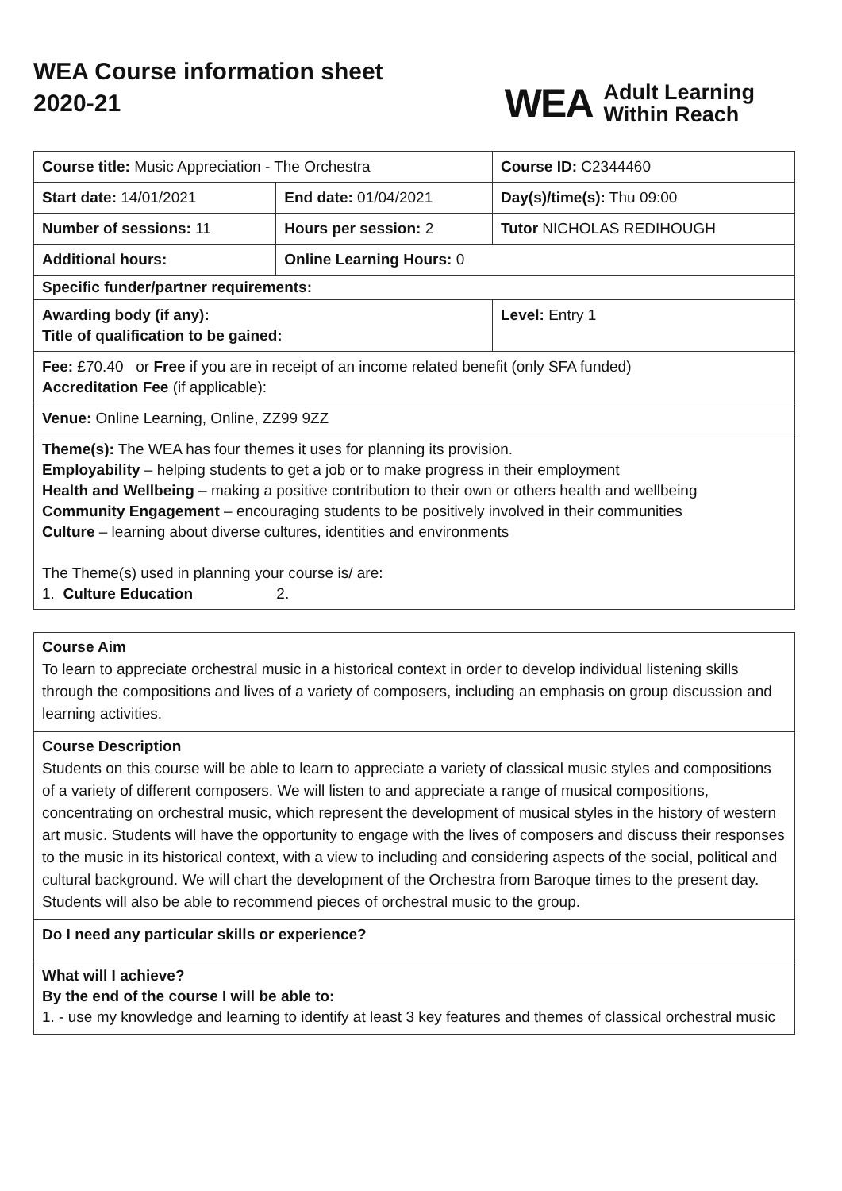WEA Course information sheet
2020-21
WEA Adult Learning
Within Reach
| Course title: Music Appreciation - The Orchestra | | Course ID: C2344460 |
| Start date: 14/01/2021 | End date: 01/04/2021 | Day(s)/time(s): Thu 09:00 |
| Number of sessions: 11 | Hours per session: 2 | Tutor NICHOLAS REDIHOUGH |
| Additional hours: | Online Learning Hours: 0 | |
| Specific funder/partner requirements: | | |
| Awarding body (if any): Title of qualification to be gained: | | Level: Entry 1 |
| Fee: £70.40 or Free if you are in receipt of an income related benefit (only SFA funded) Accreditation Fee (if applicable): | | |
| Venue: Online Learning, Online, ZZ99 9ZZ | | |
| Theme(s): The WEA has four themes it uses for planning its provision. Employability – helping students to get a job or to make progress in their employment Health and Wellbeing – making a positive contribution to their own or others health and wellbeing Community Engagement – encouraging students to be positively involved in their communities Culture – learning about diverse cultures, identities and environments The Theme(s) used in planning your course is/ are: 1. Culture Education 2. | | |
Course Aim
To learn to appreciate orchestral music in a historical context in order to develop individual listening skills through the compositions and lives of a variety of composers, including an emphasis on group discussion and learning activities.
Course Description
Students on this course will be able to learn to appreciate a variety of classical music styles and compositions of a variety of different composers. We will listen to and appreciate a range of musical compositions, concentrating on orchestral music, which represent the development of musical styles in the history of western art music. Students will have the opportunity to engage with the lives of composers and discuss their responses to the music in its historical context, with a view to including and considering aspects of the social, political and cultural background. We will chart the development of the Orchestra from Baroque times to the present day. Students will also be able to recommend pieces of orchestral music to the group.
Do I need any particular skills or experience?
What will I achieve?
By the end of the course I will be able to:
1. - use my knowledge and learning to identify at least 3 key features and themes of classical orchestral music